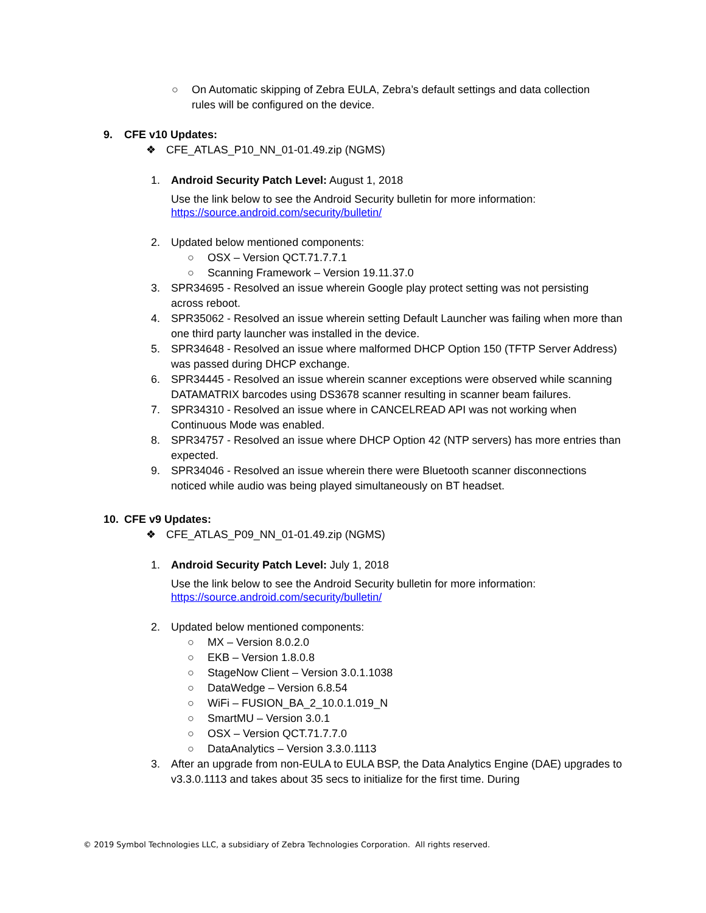○ On Automatic skipping of Zebra EULA, Zebra’s default settings and data collection rules will be configured on the device.
9. CFE v10 Updates:
❖ CFE_ATLAS_P10_NN_01-01.49.zip (NGMS)
1. Android Security Patch Level: August 1, 2018
Use the link below to see the Android Security bulletin for more information:
https://source.android.com/security/bulletin/
2. Updated below mentioned components:
○ OSX – Version QCT.71.7.7.1
○ Scanning Framework – Version 19.11.37.0
3. SPR34695 - Resolved an issue wherein Google play protect setting was not persisting across reboot.
4. SPR35062 - Resolved an issue wherein setting Default Launcher was failing when more than one third party launcher was installed in the device.
5. SPR34648 - Resolved an issue where malformed DHCP Option 150 (TFTP Server Address) was passed during DHCP exchange.
6. SPR34445 - Resolved an issue wherein scanner exceptions were observed while scanning DATAMATRIX barcodes using DS3678 scanner resulting in scanner beam failures.
7. SPR34310 - Resolved an issue where in CANCELREAD API was not working when Continuous Mode was enabled.
8. SPR34757 - Resolved an issue where DHCP Option 42 (NTP servers) has more entries than expected.
9. SPR34046 - Resolved an issue wherein there were Bluetooth scanner disconnections noticed while audio was being played simultaneously on BT headset.
10. CFE v9 Updates:
❖ CFE_ATLAS_P09_NN_01-01.49.zip (NGMS)
1. Android Security Patch Level: July 1, 2018
Use the link below to see the Android Security bulletin for more information:
https://source.android.com/security/bulletin/
2. Updated below mentioned components:
○ MX – Version 8.0.2.0
○ EKB – Version 1.8.0.8
○ StageNow Client – Version 3.0.1.1038
○ DataWedge – Version 6.8.54
○ WiFi – FUSION_BA_2_10.0.1.019_N
○ SmartMU – Version 3.0.1
○ OSX – Version QCT.71.7.7.0
○ DataAnalytics – Version 3.3.0.1113
3. After an upgrade from non-EULA to EULA BSP, the Data Analytics Engine (DAE) upgrades to v3.3.0.1113 and takes about 35 secs to initialize for the first time. During
© 2019 Symbol Technologies LLC, a subsidiary of Zebra Technologies Corporation. All rights reserved.